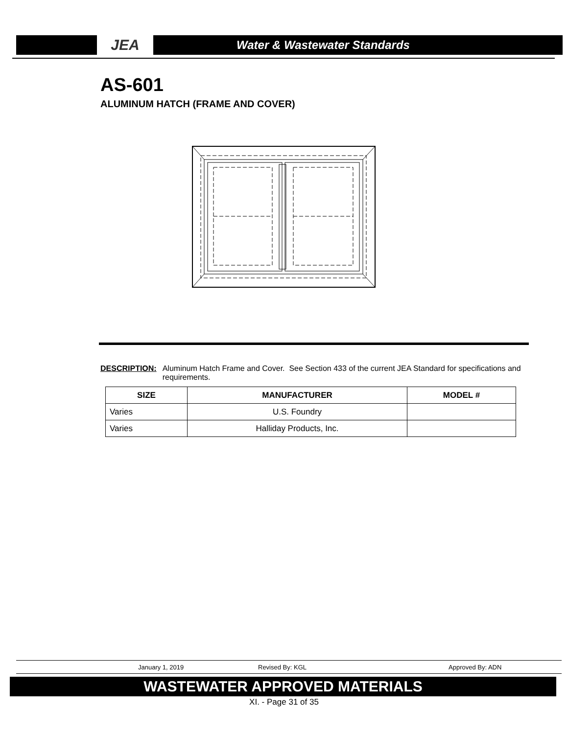JEA
Water & Wastewater Standards
AS-601
ALUMINUM HATCH (FRAME AND COVER)
DESCRIPTION: Aluminum Hatch Frame and Cover. See Section 433 of the current JEA Standard for specifications and requirements.
| SIZE | MANUFACTURER | MODEL # |
| --- | --- | --- |
| Varies | U.S. Foundry | |
| Varies | Halliday Products, Inc. | |
January 1, 2019 Revised By: KGL Approved By: ADN
WASTEWATER APPROVED MATERIALS
XI. - Page 31 of 35